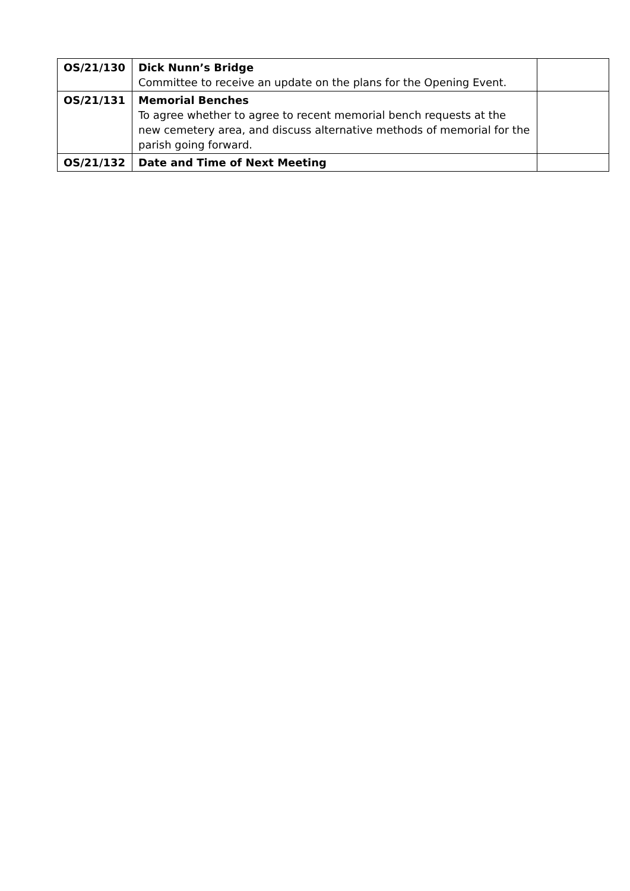| OS/21/130 | Dick Nunn’s Bridge Committee to receive an update on the plans for the Opening Event. | |
| OS/21/131 | Memorial Benches To agree whether to agree to recent memorial bench requests at the new cemetery area, and discuss alternative methods of memorial for the parish going forward. | |
| OS/21/132 | Date and Time of Next Meeting | |